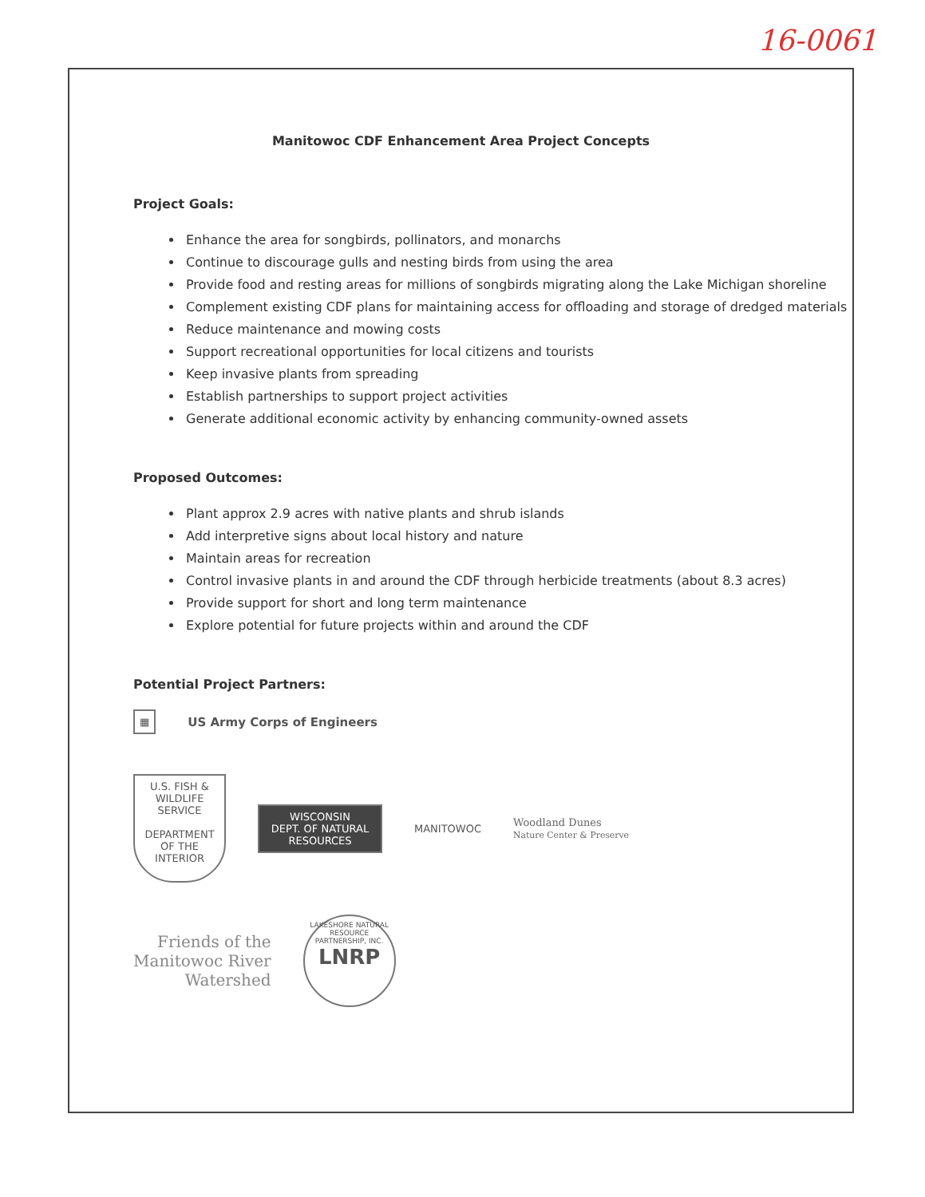16-0061
Manitowoc CDF Enhancement Area Project Concepts
Project Goals:
Enhance the area for songbirds, pollinators, and monarchs
Continue to discourage gulls and nesting birds from using the area
Provide food and resting areas for millions of songbirds migrating along the Lake Michigan shoreline
Complement existing CDF plans for maintaining access for offloading and storage of dredged materials
Reduce maintenance and mowing costs
Support recreational opportunities for local citizens and tourists
Keep invasive plants from spreading
Establish partnerships to support project activities
Generate additional economic activity by enhancing community-owned assets
Proposed Outcomes:
Plant approx 2.9 acres with native plants and shrub islands
Add interpretive signs about local history and nature
Maintain areas for recreation
Control invasive plants in and around the CDF through herbicide treatments (about 8.3 acres)
Provide support for short and long term maintenance
Explore potential for future projects within and around the CDF
Potential Project Partners:
▦ US Army Corps of Engineers
U.S. FISH & WILDLIFE SERVICE
DEPARTMENT OF THE INTERIOR
WISCONSIN
DEPT. OF NATURAL RESOURCES
MANITOWOC
Woodland Dunes
Nature Center & Preserve
Friends of the
Manitowoc River
Watershed
LAKESHORE NATURAL RESOURCE PARTNERSHIP, INC.
LNRP